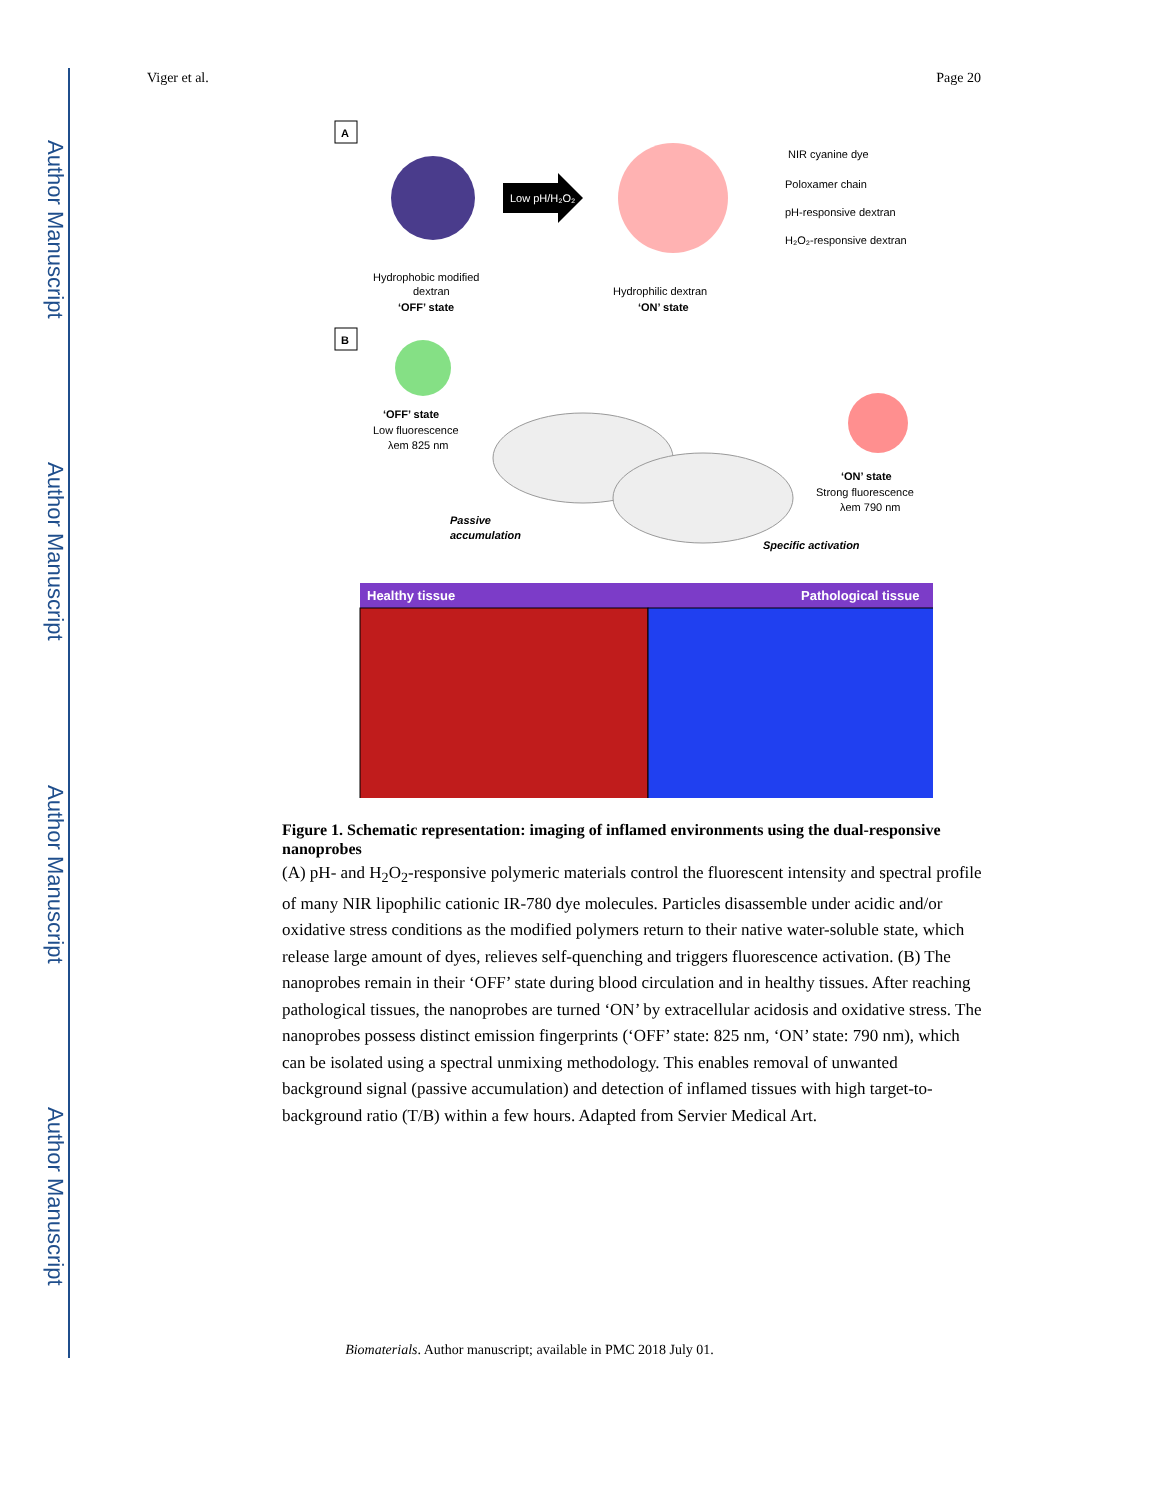Author Manuscript
Author Manuscript
Author Manuscript
Author Manuscript
Viger et al. Page 20
A
Low pH/H₂O₂
NIR cyanine dye
Poloxamer chain
pH-responsive dextran
H₂O₂-responsive dextran
Hydrophobic modified
dextran
‘OFF’ state
Hydrophilic dextran
‘ON’ state
B
‘OFF’ state
Low fluorescence
λem 825 nm
‘ON’ state
Strong fluorescence
λem 790 nm
Passive
accumulation
Specific activation
Healthy tissue
Pathological tissue
Figure 1. Schematic representation: imaging of inflamed environments using the dual-responsive nanoprobes
(A) pH- and H<sub>2</sub>O<sub>2</sub>-responsive polymeric materials control the fluorescent intensity and spectral profile of many NIR lipophilic cationic IR-780 dye molecules. Particles disassemble under acidic and/or oxidative stress conditions as the modified polymers return to their native water-soluble state, which release large amount of dyes, relieves self-quenching and triggers fluorescence activation. (B) The nanoprobes remain in their ‘OFF’ state during blood circulation and in healthy tissues. After reaching pathological tissues, the nanoprobes are turned ‘ON’ by extracellular acidosis and oxidative stress. The nanoprobes possess distinct emission fingerprints (‘OFF’ state: 825 nm, ‘ON’ state: 790 nm), which can be isolated using a spectral unmixing methodology. This enables removal of unwanted background signal (passive accumulation) and detection of inflamed tissues with high target-to-background ratio (T/B) within a few hours. Adapted from Servier Medical Art.
Biomaterials. Author manuscript; available in PMC 2018 July 01.